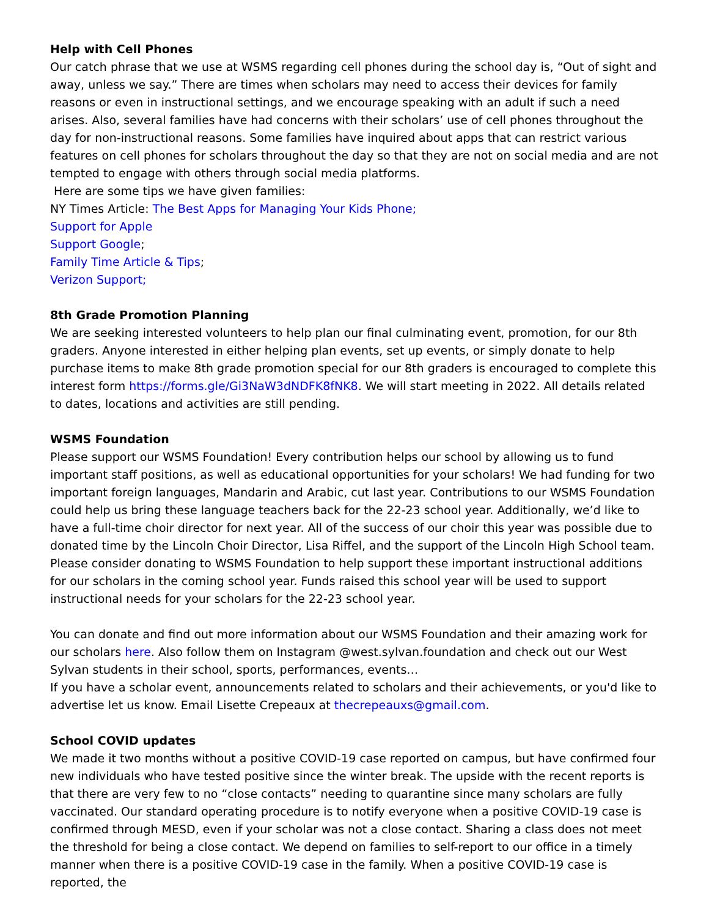Help with Cell Phones
Our catch phrase that we use at WSMS regarding cell phones during the school day is, “Out of sight and away, unless we say.” There are times when scholars may need to access their devices for family reasons or even in instructional settings, and we encourage speaking with an adult if such a need arises. Also, several families have had concerns with their scholars’ use of cell phones throughout the day for non-instructional reasons. Some families have inquired about apps that can restrict various features on cell phones for scholars throughout the day so that they are not on social media and are not tempted to engage with others through social media platforms.
Here are some tips we have given families:
NY Times Article: The Best Apps for Managing Your Kids Phone;
Support for Apple
Support Google;
Family Time Article & Tips;
Verizon Support;
8th Grade Promotion Planning
We are seeking interested volunteers to help plan our final culminating event, promotion, for our 8th graders. Anyone interested in either helping plan events, set up events, or simply donate to help purchase items to make 8th grade promotion special for our 8th graders is encouraged to complete this interest form https://forms.gle/Gi3NaW3dNDFK8fNK8. We will start meeting in 2022. All details related to dates, locations and activities are still pending.
WSMS Foundation
Please support our WSMS Foundation! Every contribution helps our school by allowing us to fund important staff positions, as well as educational opportunities for your scholars! We had funding for two important foreign languages, Mandarin and Arabic, cut last year. Contributions to our WSMS Foundation could help us bring these language teachers back for the 22-23 school year. Additionally, we’d like to have a full-time choir director for next year. All of the success of our choir this year was possible due to donated time by the Lincoln Choir Director, Lisa Riffel, and the support of the Lincoln High School team. Please consider donating to WSMS Foundation to help support these important instructional additions for our scholars in the coming school year. Funds raised this school year will be used to support instructional needs for your scholars for the 22-23 school year.
You can donate and find out more information about our WSMS Foundation and their amazing work for our scholars here. Also follow them on Instagram @west.sylvan.foundation and check out our West Sylvan students in their school, sports, performances, events…
If you have a scholar event, announcements related to scholars and their achievements, or you'd like to advertise let us know. Email Lisette Crepeaux at thecrepeauxs@gmail.com.
School COVID updates
We made it two months without a positive COVID-19 case reported on campus, but have confirmed four new individuals who have tested positive since the winter break. The upside with the recent reports is that there are very few to no “close contacts” needing to quarantine since many scholars are fully vaccinated. Our standard operating procedure is to notify everyone when a positive COVID-19 case is confirmed through MESD, even if your scholar was not a close contact. Sharing a class does not meet the threshold for being a close contact. We depend on families to self-report to our office in a timely manner when there is a positive COVID-19 case in the family. When a positive COVID-19 case is reported, the